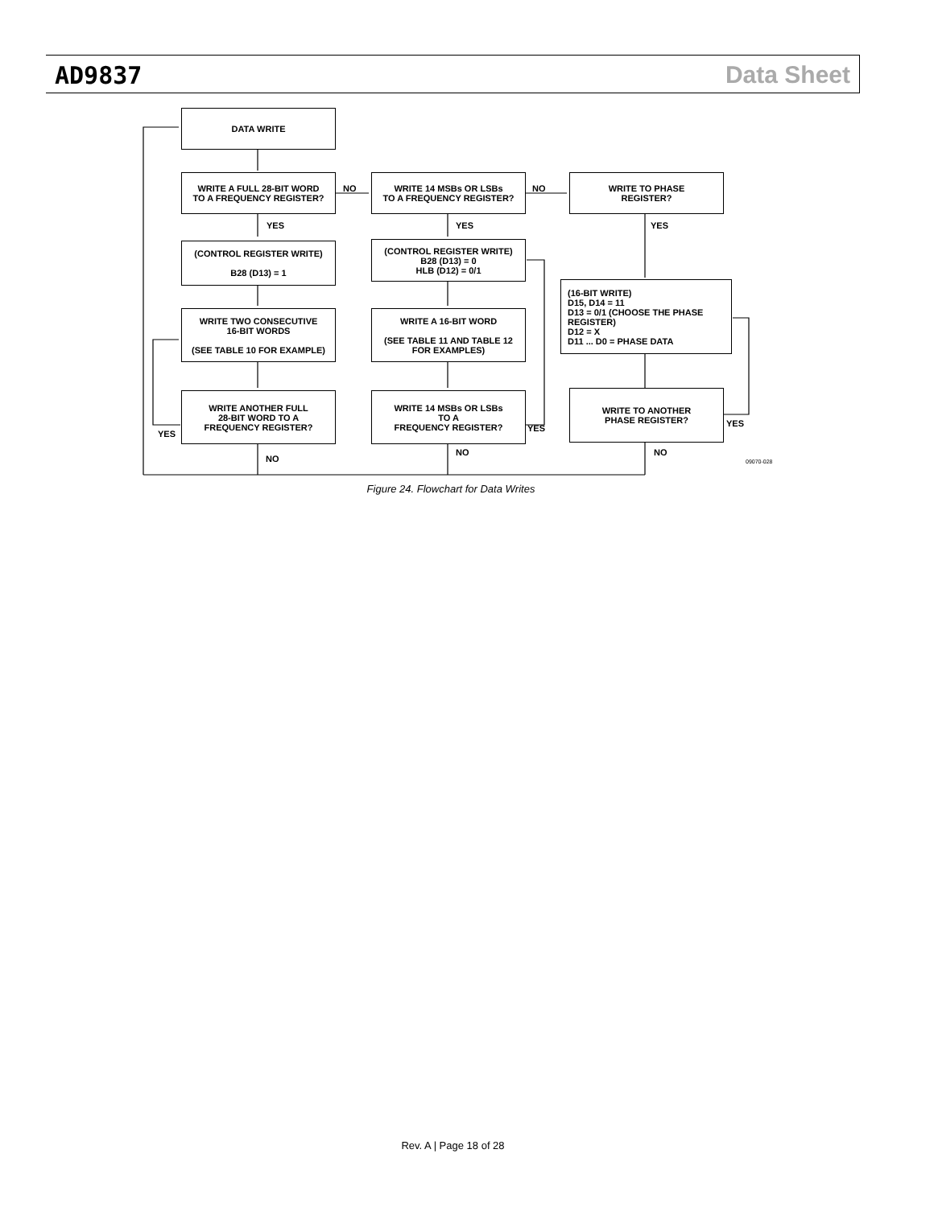AD9837 Data Sheet
DATA WRITE
WRITE A FULL 28-BIT WORD
TO A FREQUENCY REGISTER?
WRITE 14 MSBs OR LSBs
TO A FREQUENCY REGISTER?
WRITE TO PHASE
REGISTER?
(CONTROL REGISTER WRITE)
B28 (D13) = 1
(CONTROL REGISTER WRITE)
B28 (D13) = 0
HLB (D12) = 0/1
(16-BIT WRITE)
D15, D14 = 11
D13 = 0/1 (CHOOSE THE PHASE REGISTER)
D12 = X
D11 ... D0 = PHASE DATA
WRITE TWO CONSECUTIVE
16-BIT WORDS
(SEE TABLE 10 FOR EXAMPLE)
WRITE A 16-BIT WORD
(SEE TABLE 11 AND TABLE 12
FOR EXAMPLES)
WRITE ANOTHER FULL
28-BIT WORD TO A
FREQUENCY REGISTER?
WRITE 14 MSBs OR LSBs
TO A
FREQUENCY REGISTER?
WRITE TO ANOTHER
PHASE REGISTER?
NO NO
YES YES YES
YES
YES YES
NO
NO NO
09070-028
Figure 24. Flowchart for Data Writes
Rev. A | Page 18 of 28